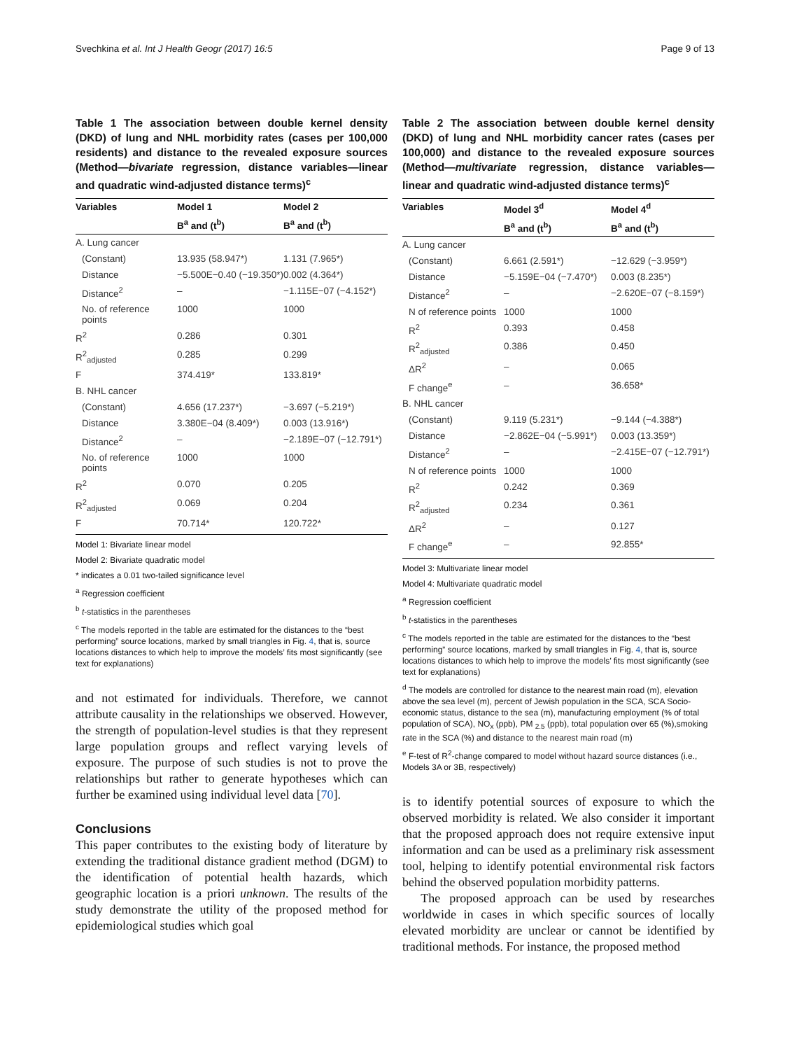Svechkina et al. Int J Health Geogr (2017) 16:5 Page 9 of 13
Table 1 The association between double kernel density (DKD) of lung and NHL morbidity rates (cases per 100,000 residents) and distance to the revealed exposure sources (Method—bivariate regression, distance variables—linear and quadratic wind-adjusted distance terms)<sup>c</sup>
| Variables | Model 1 | Model 2 |
| --- | --- | --- |
| | B<sup>a</sup> and (t<sup>b</sup>) | B<sup>a</sup> and (t<sup>b</sup>) |
| A. Lung cancer | | |
| (Constant) | 13.935 (58.947*) | 1.131 (7.965*) |
| Distance | −5.500E−0.40 (−19.350*) | 0.002 (4.364*) |
| Distance<sup>2</sup> | – | −1.115E−07 (−4.152*) |
| No. of reference points | 1000 | 1000 |
| R<sup>2</sup> | 0.286 | 0.301 |
| R<sup>2</sup><sub>adjusted</sub> | 0.285 | 0.299 |
| F | 374.419* | 133.819* |
| B. NHL cancer | | |
| (Constant) | 4.656 (17.237*) | −3.697 (−5.219*) |
| Distance | 3.380E−04 (8.409*) | 0.003 (13.916*) |
| Distance<sup>2</sup> | – | −2.189E−07 (−12.791*) |
| No. of reference points | 1000 | 1000 |
| R<sup>2</sup> | 0.070 | 0.205 |
| R<sup>2</sup><sub>adjusted</sub> | 0.069 | 0.204 |
| F | 70.714* | 120.722* |
Model 1: Bivariate linear model
Model 2: Bivariate quadratic model
* indicates a 0.01 two-tailed significance level
<sup>a</sup> Regression coefficient
<sup>b</sup> t-statistics in the parentheses
<sup>c</sup> The models reported in the table are estimated for the distances to the “best performing” source locations, marked by small triangles in Fig. 4, that is, source locations distances to which help to improve the models’ fits most significantly (see text for explanations)
and not estimated for individuals. Therefore, we cannot attribute causality in the relationships we observed. However, the strength of population-level studies is that they represent large population groups and reflect varying levels of exposure. The purpose of such studies is not to prove the relationships but rather to generate hypotheses which can further be examined using individual level data [70].
Conclusions
This paper contributes to the existing body of literature by extending the traditional distance gradient method (DGM) to the identification of potential health hazards, which geographic location is a priori unknown. The results of the study demonstrate the utility of the proposed method for epidemiological studies which goal
Table 2 The association between double kernel density (DKD) of lung and NHL morbidity cancer rates (cases per 100,000) and distance to the revealed exposure sources (Method—multivariate regression, distance variables—linear and quadratic wind-adjusted distance terms)<sup>c</sup>
| Variables | Model 3<sup>d</sup> | Model 4<sup>d</sup> |
| --- | --- | --- |
| | B<sup>a</sup> and (t<sup>b</sup>) | B<sup>a</sup> and (t<sup>b</sup>) |
| A. Lung cancer | | |
| (Constant) | 6.661 (2.591*) | −12.629 (−3.959*) |
| Distance | −5.159E−04 (−7.470*) | 0.003 (8.235*) |
| Distance<sup>2</sup> | – | −2.620E−07 (−8.159*) |
| N of reference points | 1000 | 1000 |
| R<sup>2</sup> | 0.393 | 0.458 |
| R<sup>2</sup><sub>adjusted</sub> | 0.386 | 0.450 |
| ΔR<sup>2</sup> | – | 0.065 |
| F change<sup>e</sup> | – | 36.658* |
| B. NHL cancer | | |
| (Constant) | 9.119 (5.231*) | −9.144 (−4.388*) |
| Distance | −2.862E−04 (−5.991*) | 0.003 (13.359*) |
| Distance<sup>2</sup> | – | −2.415E−07 (−12.791*) |
| N of reference points | 1000 | 1000 |
| R<sup>2</sup> | 0.242 | 0.369 |
| R<sup>2</sup><sub>adjusted</sub> | 0.234 | 0.361 |
| ΔR<sup>2</sup> | – | 0.127 |
| F change<sup>e</sup> | – | 92.855* |
Model 3: Multivariate linear model
Model 4: Multivariate quadratic model
<sup>a</sup> Regression coefficient
<sup>b</sup> t-statistics in the parentheses
<sup>c</sup> The models reported in the table are estimated for the distances to the “best performing” source locations, marked by small triangles in Fig. 4, that is, source locations distances to which help to improve the models’ fits most significantly (see text for explanations)
<sup>d</sup> The models are controlled for distance to the nearest main road (m), elevation above the sea level (m), percent of Jewish population in the SCA, SCA Socio-economic status, distance to the sea (m), manufacturing employment (% of total population of SCA), NO<sub>x</sub> (ppb), PM <sub>2.5</sub> (ppb), total population over 65 (%),smoking rate in the SCA (%) and distance to the nearest main road (m)
<sup>e</sup> F-test of R<sup>2</sup>-change compared to model without hazard source distances (i.e., Models 3A or 3B, respectively)
is to identify potential sources of exposure to which the observed morbidity is related. We also consider it important that the proposed approach does not require extensive input information and can be used as a preliminary risk assessment tool, helping to identify potential environmental risk factors behind the observed population morbidity patterns.
The proposed approach can be used by researches worldwide in cases in which specific sources of locally elevated morbidity are unclear or cannot be identified by traditional methods. For instance, the proposed method